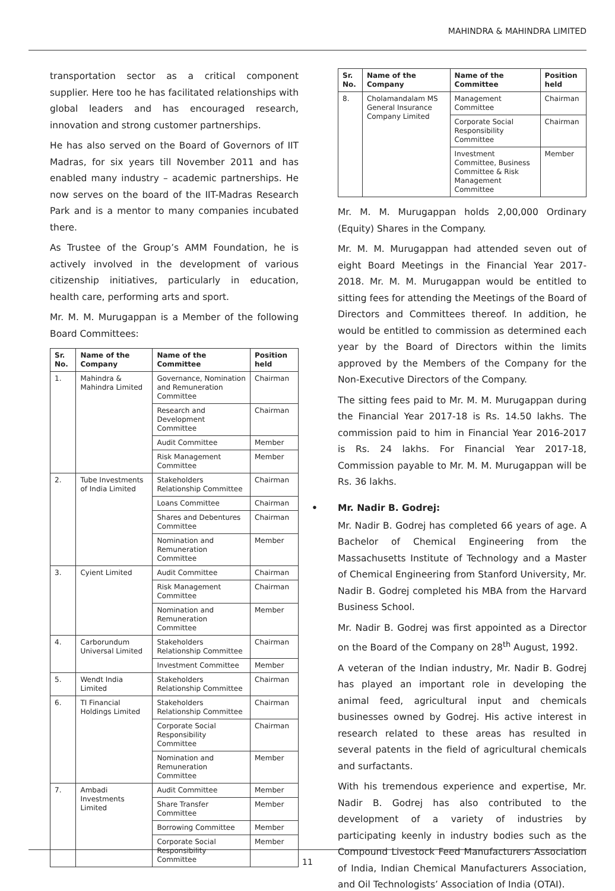MAHINDRA & MAHINDRA LIMITED
transportation sector as a critical component supplier. Here too he has facilitated relationships with global leaders and has encouraged research, innovation and strong customer partnerships.
He has also served on the Board of Governors of IIT Madras, for six years till November 2011 and has enabled many industry – academic partnerships. He now serves on the board of the IIT-Madras Research Park and is a mentor to many companies incubated there.
As Trustee of the Group’s AMM Foundation, he is actively involved in the development of various citizenship initiatives, particularly in education, health care, performing arts and sport.
Mr. M. M. Murugappan is a Member of the following Board Committees:
| Sr. No. | Name of the Company | Name of the Committee | Position held |
| --- | --- | --- | --- |
| 1. | Mahindra & Mahindra Limited | Governance, Nomination and Remuneration Committee | Chairman |
| | | Research and Development Committee | Chairman |
| | | Audit Committee | Member |
| | | Risk Management Committee | Member |
| 2. | Tube Investments of India Limited | Stakeholders Relationship Committee | Chairman |
| | | Loans Committee | Chairman |
| | | Shares and Debentures Committee | Chairman |
| | | Nomination and Remuneration Committee | Member |
| 3. | Cyient Limited | Audit Committee | Chairman |
| | | Risk Management Committee | Chairman |
| | | Nomination and Remuneration Committee | Member |
| 4. | Carborundum Universal Limited | Stakeholders Relationship Committee | Chairman |
| | | Investment Committee | Member |
| 5. | Wendt India Limited | Stakeholders Relationship Committee | Chairman |
| 6. | TI Financial Holdings Limited | Stakeholders Relationship Committee | Chairman |
| | | Corporate Social Responsibility Committee | Chairman |
| | | Nomination and Remuneration Committee | Member |
| 7. | Ambadi Investments Limited | Audit Committee | Member |
| | | Share Transfer Committee | Member |
| | | Borrowing Committee | Member |
| | | Corporate Social Responsibility Committee | Member |
| Sr. No. | Name of the Company | Name of the Committee | Position held |
| --- | --- | --- | --- |
| 8. | Cholamandalam MS General Insurance Company Limited | Management Committee | Chairman |
| | | Corporate Social Responsibility Committee | Chairman |
| | | Investment Committee, Business Committee & Risk Management Committee | Member |
Mr. M. M. Murugappan holds 2,00,000 Ordinary (Equity) Shares in the Company.
Mr. M. M. Murugappan had attended seven out of eight Board Meetings in the Financial Year 2017-2018. Mr. M. M. Murugappan would be entitled to sitting fees for attending the Meetings of the Board of Directors and Committees thereof. In addition, he would be entitled to commission as determined each year by the Board of Directors within the limits approved by the Members of the Company for the Non-Executive Directors of the Company.
The sitting fees paid to Mr. M. M. Murugappan during the Financial Year 2017-18 is Rs. 14.50 lakhs. The commission paid to him in Financial Year 2016-2017 is Rs. 24 lakhs. For Financial Year 2017-18, Commission payable to Mr. M. M. Murugappan will be Rs. 36 lakhs.
• Mr. Nadir B. Godrej:
Mr. Nadir B. Godrej has completed 66 years of age. A Bachelor of Chemical Engineering from the Massachusetts Institute of Technology and a Master of Chemical Engineering from Stanford University, Mr. Nadir B. Godrej completed his MBA from the Harvard Business School.
Mr. Nadir B. Godrej was first appointed as a Director on the Board of the Company on 28<sup>th</sup> August, 1992.
A veteran of the Indian industry, Mr. Nadir B. Godrej has played an important role in developing the animal feed, agricultural input and chemicals businesses owned by Godrej. His active interest in research related to these areas has resulted in several patents in the field of agricultural chemicals and surfactants.
With his tremendous experience and expertise, Mr. Nadir B. Godrej has also contributed to the development of a variety of industries by participating keenly in industry bodies such as the Compound Livestock Feed Manufacturers Association of India, Indian Chemical Manufacturers Association, and Oil Technologists’ Association of India (OTAI).
11